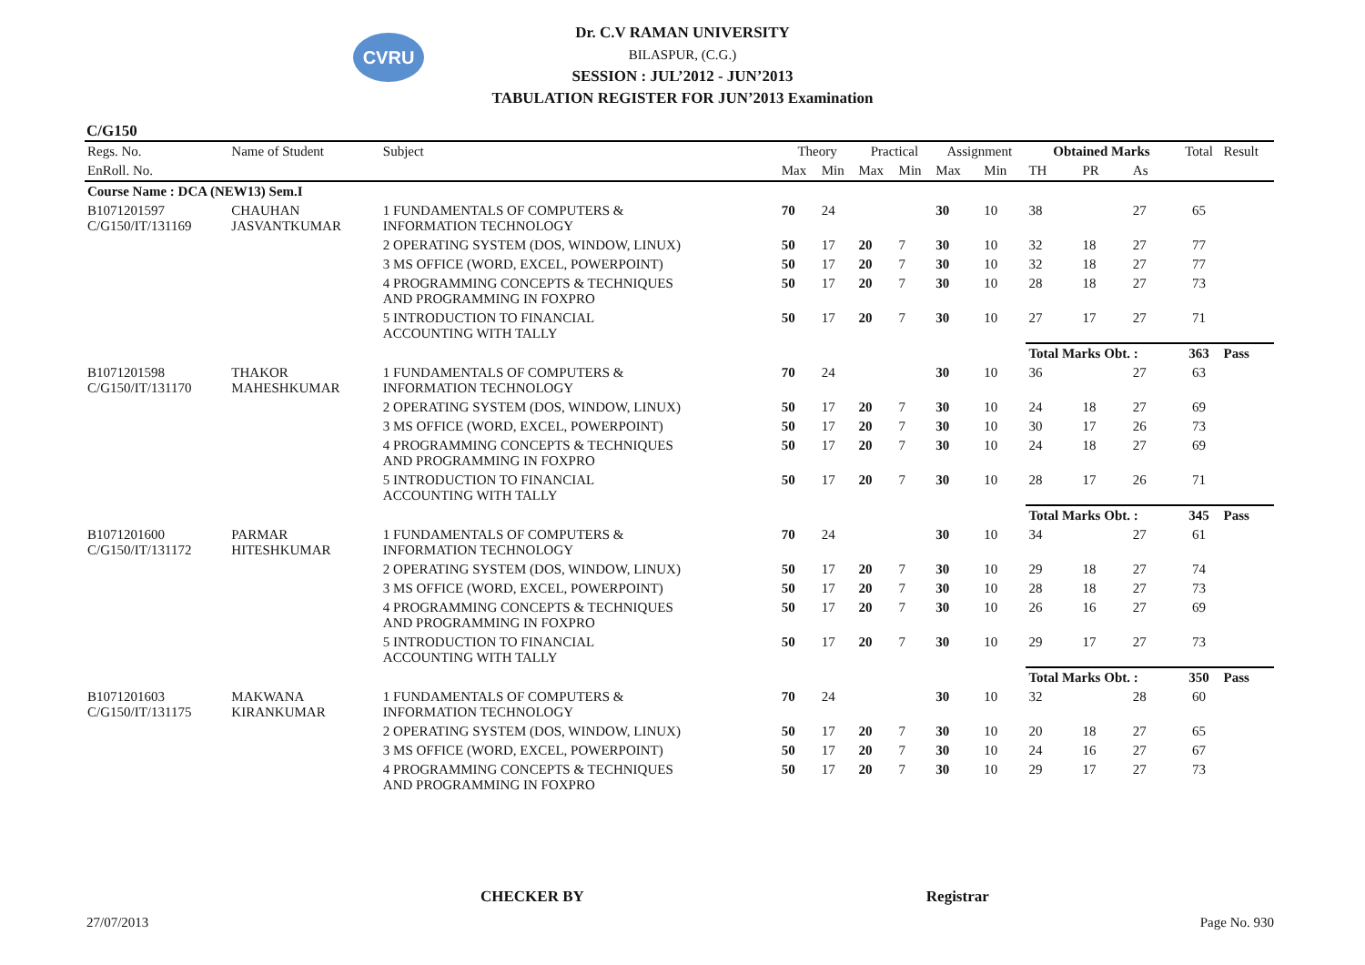CVRU
Dr. C.V RAMAN UNIVERSITY
BILASPUR, (C.G.)
SESSION : JUL’2012 - JUN’2013
TABULATION REGISTER FOR JUN’2013 Examination
C/G150
| Regs. No. | Name of Student | Subject | Theory | | Practical | | Assignment | | Obtained Marks | | | Total | Result |
| --- | --- | --- | --- | --- | --- | --- | --- | --- | --- | --- | --- | --- | --- |
| EnRoll. No. | | | Max | Min | Max | Min | Max | Min | TH | PR | As | | |
| Course Name : DCA (NEW13) Sem.I | | | | | | | | | | | | | |
| B1071201597 C/G150/IT/131169 | CHAUHAN JASVANTKUMAR | 1 FUNDAMENTALS OF COMPUTERS & INFORMATION TECHNOLOGY | 70 | 24 | | | 30 | 10 | 38 | | 27 | 65 | |
| | | 2 OPERATING SYSTEM (DOS, WINDOW, LINUX) | 50 | 17 | 20 | 7 | 30 | 10 | 32 | 18 | 27 | 77 | |
| | | 3 MS OFFICE (WORD, EXCEL, POWERPOINT) | 50 | 17 | 20 | 7 | 30 | 10 | 32 | 18 | 27 | 77 | |
| | | 4 PROGRAMMING CONCEPTS & TECHNIQUES AND PROGRAMMING IN FOXPRO | 50 | 17 | 20 | 7 | 30 | 10 | 28 | 18 | 27 | 73 | |
| | | 5 INTRODUCTION TO FINANCIAL ACCOUNTING WITH TALLY | 50 | 17 | 20 | 7 | 30 | 10 | 27 | 17 | 27 | 71 | |
| | | | | | | | | | Total Marks Obt. : | | | 363 | Pass |
| B1071201598 C/G150/IT/131170 | THAKOR MAHESHKUMAR | 1 FUNDAMENTALS OF COMPUTERS & INFORMATION TECHNOLOGY | 70 | 24 | | | 30 | 10 | 36 | | 27 | 63 | |
| | | 2 OPERATING SYSTEM (DOS, WINDOW, LINUX) | 50 | 17 | 20 | 7 | 30 | 10 | 24 | 18 | 27 | 69 | |
| | | 3 MS OFFICE (WORD, EXCEL, POWERPOINT) | 50 | 17 | 20 | 7 | 30 | 10 | 30 | 17 | 26 | 73 | |
| | | 4 PROGRAMMING CONCEPTS & TECHNIQUES AND PROGRAMMING IN FOXPRO | 50 | 17 | 20 | 7 | 30 | 10 | 24 | 18 | 27 | 69 | |
| | | 5 INTRODUCTION TO FINANCIAL ACCOUNTING WITH TALLY | 50 | 17 | 20 | 7 | 30 | 10 | 28 | 17 | 26 | 71 | |
| | | | | | | | | | Total Marks Obt. : | | | 345 | Pass |
| B1071201600 C/G150/IT/131172 | PARMAR HITESHKUMAR | 1 FUNDAMENTALS OF COMPUTERS & INFORMATION TECHNOLOGY | 70 | 24 | | | 30 | 10 | 34 | | 27 | 61 | |
| | | 2 OPERATING SYSTEM (DOS, WINDOW, LINUX) | 50 | 17 | 20 | 7 | 30 | 10 | 29 | 18 | 27 | 74 | |
| | | 3 MS OFFICE (WORD, EXCEL, POWERPOINT) | 50 | 17 | 20 | 7 | 30 | 10 | 28 | 18 | 27 | 73 | |
| | | 4 PROGRAMMING CONCEPTS & TECHNIQUES AND PROGRAMMING IN FOXPRO | 50 | 17 | 20 | 7 | 30 | 10 | 26 | 16 | 27 | 69 | |
| | | 5 INTRODUCTION TO FINANCIAL ACCOUNTING WITH TALLY | 50 | 17 | 20 | 7 | 30 | 10 | 29 | 17 | 27 | 73 | |
| | | | | | | | | | Total Marks Obt. : | | | 350 | Pass |
| B1071201603 C/G150/IT/131175 | MAKWANA KIRANKUMAR | 1 FUNDAMENTALS OF COMPUTERS & INFORMATION TECHNOLOGY | 70 | 24 | | | 30 | 10 | 32 | | 28 | 60 | |
| | | 2 OPERATING SYSTEM (DOS, WINDOW, LINUX) | 50 | 17 | 20 | 7 | 30 | 10 | 20 | 18 | 27 | 65 | |
| | | 3 MS OFFICE (WORD, EXCEL, POWERPOINT) | 50 | 17 | 20 | 7 | 30 | 10 | 24 | 16 | 27 | 67 | |
| | | 4 PROGRAMMING CONCEPTS & TECHNIQUES AND PROGRAMMING IN FOXPRO | 50 | 17 | 20 | 7 | 30 | 10 | 29 | 17 | 27 | 73 | |
CHECKER BY Registrar
27/07/2013 Page No. 930